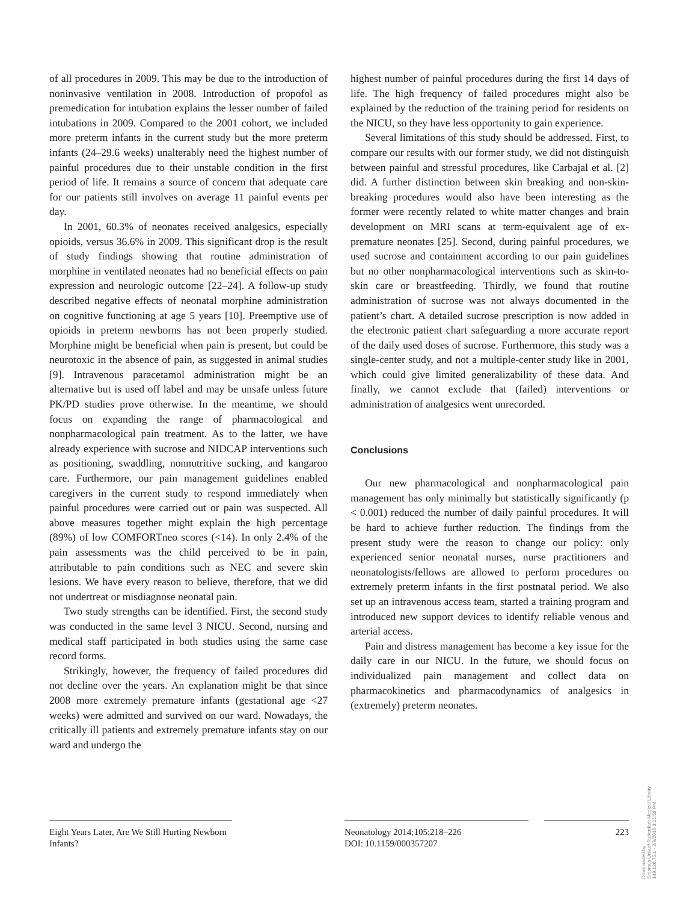of all procedures in 2009. This may be due to the introduction of noninvasive ventilation in 2008. Introduction of propofol as premedication for intubation explains the lesser number of failed intubations in 2009. Compared to the 2001 cohort, we included more preterm infants in the current study but the more preterm infants (24–29.6 weeks) unalterably need the highest number of painful procedures due to their unstable condition in the first period of life. It remains a source of concern that adequate care for our patients still involves on average 11 painful events per day.
In 2001, 60.3% of neonates received analgesics, especially opioids, versus 36.6% in 2009. This significant drop is the result of study findings showing that routine administration of morphine in ventilated neonates had no beneficial effects on pain expression and neurologic outcome [22–24]. A follow-up study described negative effects of neonatal morphine administration on cognitive functioning at age 5 years [10]. Preemptive use of opioids in preterm newborns has not been properly studied. Morphine might be beneficial when pain is present, but could be neurotoxic in the absence of pain, as suggested in animal studies [9]. Intravenous paracetamol administration might be an alternative but is used off label and may be unsafe unless future PK/PD studies prove otherwise. In the meantime, we should focus on expanding the range of pharmacological and nonpharmacological pain treatment. As to the latter, we have already experience with sucrose and NIDCAP interventions such as positioning, swaddling, nonnutritive sucking, and kangaroo care. Furthermore, our pain management guidelines enabled caregivers in the current study to respond immediately when painful procedures were carried out or pain was suspected. All above measures together might explain the high percentage (89%) of low COMFORTneo scores (<14). In only 2.4% of the pain assessments was the child perceived to be in pain, attributable to pain conditions such as NEC and severe skin lesions. We have every reason to believe, therefore, that we did not undertreat or misdiagnose neonatal pain.
Two study strengths can be identified. First, the second study was conducted in the same level 3 NICU. Second, nursing and medical staff participated in both studies using the same case record forms.
Strikingly, however, the frequency of failed procedures did not decline over the years. An explanation might be that since 2008 more extremely premature infants (gestational age <27 weeks) were admitted and survived on our ward. Nowadays, the critically ill patients and extremely premature infants stay on our ward and undergo the
highest number of painful procedures during the first 14 days of life. The high frequency of failed procedures might also be explained by the reduction of the training period for residents on the NICU, so they have less opportunity to gain experience.
Several limitations of this study should be addressed. First, to compare our results with our former study, we did not distinguish between painful and stressful procedures, like Carbajal et al. [2] did. A further distinction between skin breaking and non-skin-breaking procedures would also have been interesting as the former were recently related to white matter changes and brain development on MRI scans at term-equivalent age of ex-premature neonates [25]. Second, during painful procedures, we used sucrose and containment according to our pain guidelines but no other nonpharmacological interventions such as skin-to-skin care or breastfeeding. Thirdly, we found that routine administration of sucrose was not always documented in the patient’s chart. A detailed sucrose prescription is now added in the electronic patient chart safeguarding a more accurate report of the daily used doses of sucrose. Furthermore, this study was a single-center study, and not a multiple-center study like in 2001, which could give limited generalizability of these data. And finally, we cannot exclude that (failed) interventions or administration of analgesics went unrecorded.
Conclusions
Our new pharmacological and nonpharmacological pain management has only minimally but statistically significantly (p < 0.001) reduced the number of daily painful procedures. It will be hard to achieve further reduction. The findings from the present study were the reason to change our policy: only experienced senior neonatal nurses, nurse practitioners and neonatologists/fellows are allowed to perform procedures on extremely preterm infants in the first postnatal period. We also set up an intravenous access team, started a training program and introduced new support devices to identify reliable venous and arterial access.
Pain and distress management has become a key issue for the daily care in our NICU. In the future, we should focus on individualized pain management and collect data on pharmacokinetics and pharmacodynamics of analgesics in (extremely) preterm neonates.
Eight Years Later, Are We Still Hurting Newborn Infants?
Neonatology 2014;105:218–226
DOI: 10.1159/000357207
223
Downloaded by:
Erasmus Univ.of Rotterdam Medical Library
149.126.75.1 - 3/9/2016 3:25:58 PM